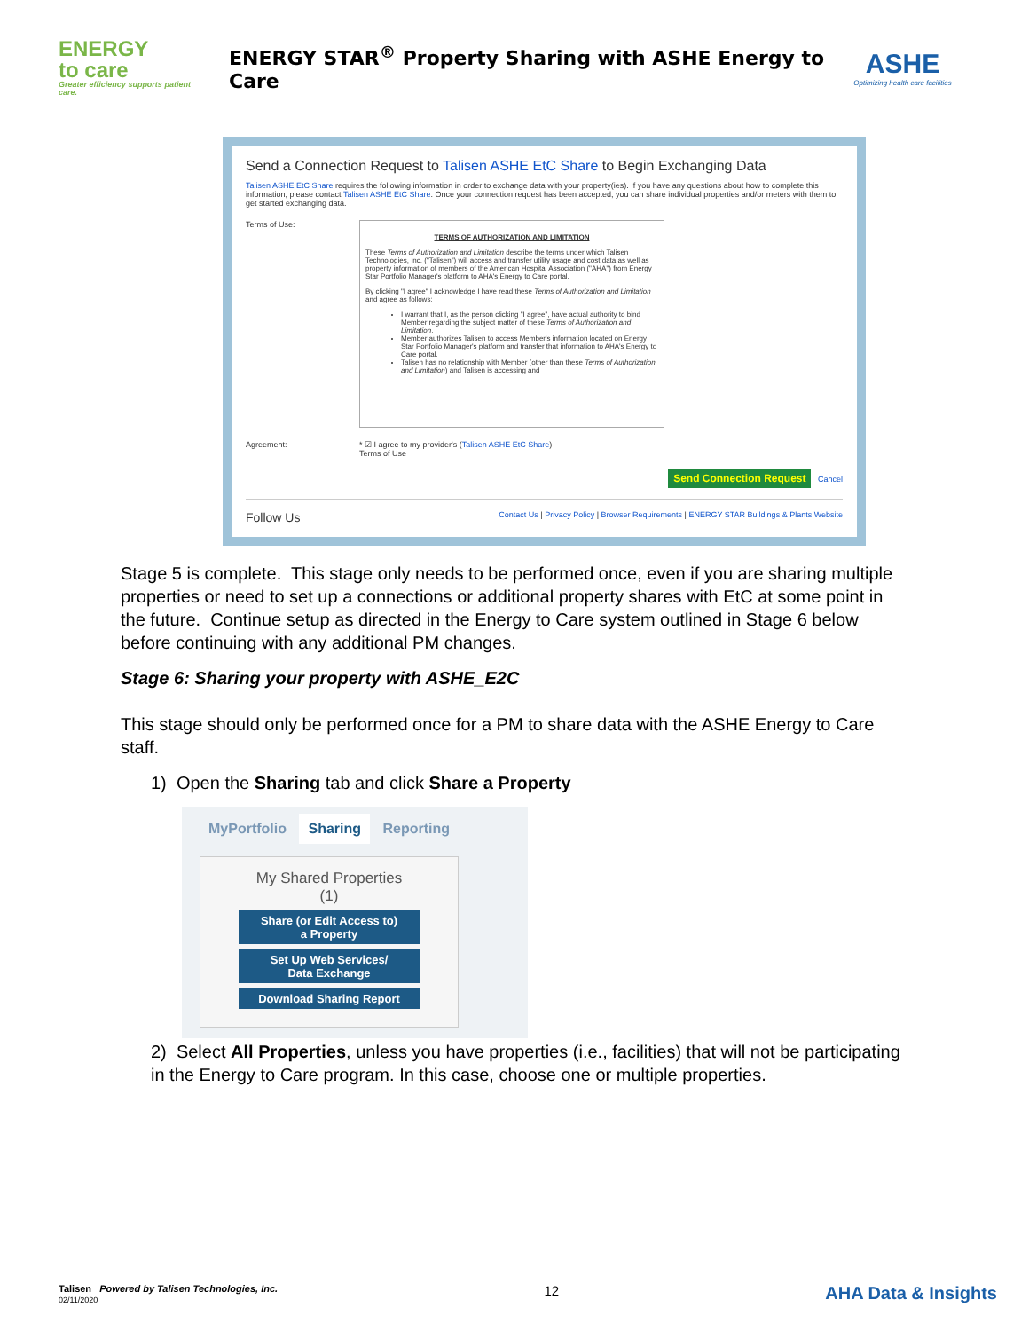ENERGY
to care
Greater efficiency supports patient care.
ENERGY STAR<sup>®</sup> Property Sharing with ASHE Energy to Care
ASHE
Optimizing health care facilities
Send a Connection Request to Talisen ASHE EtC Share to Begin Exchanging Data
Talisen ASHE EtC Share requires the following information in order to exchange data with your property(ies). If you have any questions about how to complete this information, please contact Talisen ASHE EtC Share. Once your connection request has been accepted, you can share individual properties and/or meters with them to get started exchanging data.
Terms of Use:
TERMS OF AUTHORIZATION AND LIMITATION
These Terms of Authorization and Limitation describe the terms under which Talisen Technologies, Inc. ("Talisen") will access and transfer utility usage and cost data as well as property information of members of the American Hospital Association ("AHA") from Energy Star Portfolio Manager's platform to AHA's Energy to Care portal.
By clicking "I agree" I acknowledge I have read these Terms of Authorization and Limitation and agree as follows:
I warrant that I, as the person clicking "I agree", have actual authority to bind Member regarding the subject matter of these Terms of Authorization and Limitation.
Member authorizes Talisen to access Member's information located on Energy Star Portfolio Manager's platform and transfer that information to AHA's Energy to Care portal.
Talisen has no relationship with Member (other than these Terms of Authorization and Limitation) and Talisen is accessing and
Agreement: * ☑ I agree to my provider's (Talisen ASHE EtC Share)
Terms of Use
Send Connection Request Cancel
Follow Us Contact Us | Privacy Policy | Browser Requirements | ENERGY STAR Buildings & Plants Website
Stage 5 is complete. This stage only needs to be performed once, even if you are sharing multiple properties or need to set up a connections or additional property shares with EtC at some point in the future. Continue setup as directed in the Energy to Care system outlined in Stage 6 below before continuing with any additional PM changes.
Stage 6: Sharing your property with ASHE_E2C
This stage should only be performed once for a PM to share data with the ASHE Energy to Care staff.
1) Open the Sharing tab and click Share a Property
MyPortfolio Sharing Reporting
My Shared Properties
(1)
Share (or Edit Access to)
a Property
Set Up Web Services/
Data Exchange
Download Sharing Report
2) Select All Properties, unless you have properties (i.e., facilities) that will not be participating in the Energy to Care program. In this case, choose one or multiple properties.
Talisen Powered by Talisen Technologies, Inc.
02/11/2020
12
AHA Data & Insights